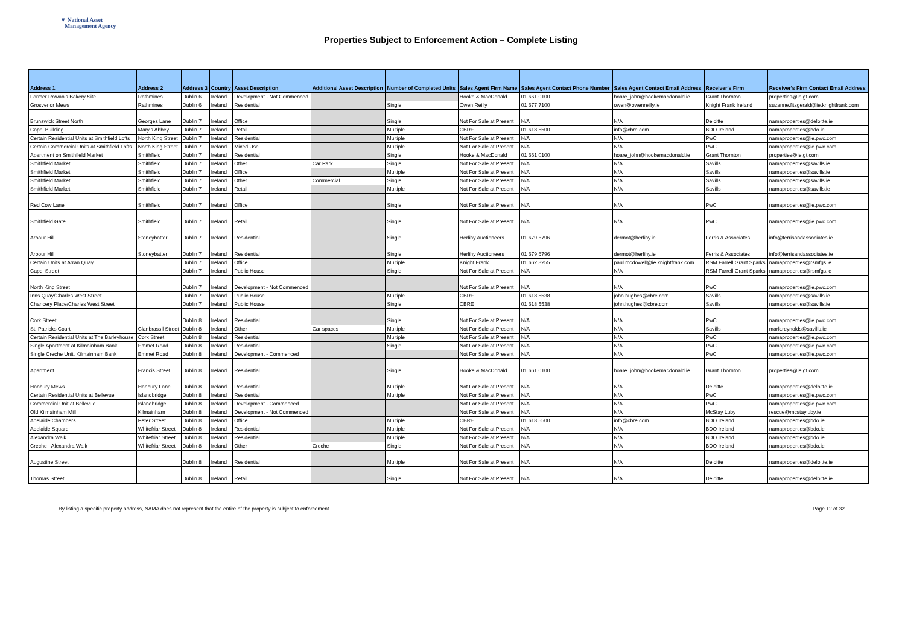▼ National Asset
Management Agency
Properties Subject to Enforcement Action – Complete Listing
| Address 1 | Address 2 | Address 3 | Country | Asset Description | Additional Asset Description | Number of Completed Units | Sales Agent Firm Name | Sales Agent Contact Phone Number | Sales Agent Contact Email Address | Receiver's Firm | Receiver's Firm Contact Email Address |
| --- | --- | --- | --- | --- | --- | --- | --- | --- | --- | --- | --- |
| Former Rowan's Bakery Site | Rathmines | Dublin 6 | Ireland | Development - Not Commenced | | | Hooke & MacDonald | 01 661 0100 | hoare_john@hookemacdonald.ie | Grant Thornton | properties@ie.gt.com |
| Grosvenor Mews | Rathmines | Dublin 6 | Ireland | Residential | | Single | Owen Reilly | 01 677 7100 | owen@owenreilly.ie | Knight Frank Ireland | suzanne.fitzgerald@ie.knightfrank.com |
| Brunswick Street North | Georges Lane | Dublin 7 | Ireland | Office | | Single | Not For Sale at Present | N/A | N/A | Deloitte | namaproperties@deloitte.ie |
| Capel Building | Mary's Abbey | Dublin 7 | Ireland | Retail | | Multiple | CBRE | 01 618 5500 | info@cbre.com | BDO Ireland | namaproperties@bdo.ie |
| Certain Residential Units at Smithfield Lofts | North King Street | Dublin 7 | Ireland | Residential | | Multiple | Not For Sale at Present | N/A | N/A | PwC | namaproperties@ie.pwc.com |
| Certain Commercial Units at Smithfield Lofts | North King Street | Dublin 7 | Ireland | Mixed Use | | Multiple | Not For Sale at Present | N/A | N/A | PwC | namaproperties@ie.pwc.com |
| Apartment on Smithfield Market | Smithfield | Dublin 7 | Ireland | Residential | | Single | Hooke & MacDonald | 01 661 0100 | hoare_john@hookemacdonald.ie | Grant Thornton | properties@ie.gt.com |
| Smithfield Market | Smithfield | Dublin 7 | Ireland | Other | Car Park | Single | Not For Sale at Present | N/A | N/A | Savills | namaproperties@savills.ie |
| Smithfield Market | Smithfield | Dublin 7 | Ireland | Office | | Multiple | Not For Sale at Present | N/A | N/A | Savills | namaproperties@savills.ie |
| Smithfield Market | Smithfield | Dublin 7 | Ireland | Other | Commercial | Single | Not For Sale at Present | N/A | N/A | Savills | namaproperties@savills.ie |
| Smithfield Market | Smithfield | Dublin 7 | Ireland | Retail | | Multiple | Not For Sale at Present | N/A | N/A | Savills | namaproperties@savills.ie |
| Red Cow Lane | Smithfield | Dublin 7 | Ireland | Office | | Single | Not For Sale at Present | N/A | N/A | PwC | namaproperties@ie.pwc.com |
| Smithfield Gate | Smithfield | Dublin 7 | Ireland | Retail | | Single | Not For Sale at Present | N/A | N/A | PwC | namaproperties@ie.pwc.com |
| Arbour Hill | Stoneybatter | Dublin 7 | Ireland | Residential | | Single | Herlihy Auctioneers | 01 679 6796 | dermot@herlihy.ie | Ferris & Associates | info@ferrisandassociates.ie |
| Arbour Hill | Stoneybatter | Dublin 7 | Ireland | Residential | | Single | Herlihy Auctioneers | 01 679 6796 | dermot@herlihy.ie | Ferris & Associates | info@ferrisandassociates.ie |
| Certain Units at Arran Quay | | Dublin 7 | Ireland | Office | | Multiple | Knight Frank | 01 662 3255 | paul.mcdowell@ie.knightfrank.com | RSM Farrell Grant Sparks | namaproperties@rsmfgs.ie |
| Capel Street | | Dublin 7 | Ireland | Public House | | Single | Not For Sale at Present | N/A | N/A | RSM Farrell Grant Sparks | namaproperties@rsmfgs.ie |
| North King Street | | Dublin 7 | Ireland | Development - Not Commenced | | | Not For Sale at Present | N/A | N/A | PwC | namaproperties@ie.pwc.com |
| Inns Quay/Charles West Street | | Dublin 7 | Ireland | Public House | | Multiple | CBRE | 01 618 5538 | john.hughes@cbre.com | Savills | namaproperties@savills.ie |
| Chancery Place/Charles West Street | | Dublin 7 | Ireland | Public House | | Single | CBRE | 01 618 5538 | john.hughes@cbre.com | Savills | namaproperties@savills.ie |
| Cork Street | | Dublin 8 | Ireland | Residential | | Single | Not For Sale at Present | N/A | N/A | PwC | namaproperties@ie.pwc.com |
| St. Patricks Court | Clanbrassil Street | Dublin 8 | Ireland | Other | Car spaces | Multiple | Not For Sale at Present | N/A | N/A | Savills | mark.reynolds@savills.ie |
| Certain Residential Units at The Barleyhouse | Cork Street | Dublin 8 | Ireland | Residential | | Multiple | Not For Sale at Present | N/A | N/A | PwC | namaproperties@ie.pwc.com |
| Single Apartment at Kilmainham Bank | Emmet Road | Dublin 8 | Ireland | Residential | | Single | Not For Sale at Present | N/A | N/A | PwC | namaproperties@ie.pwc.com |
| Single Creche Unit, Kilmainham Bank | Emmet Road | Dublin 8 | Ireland | Development - Commenced | | | Not For Sale at Present | N/A | N/A | PwC | namaproperties@ie.pwc.com |
| Apartment | Francis Street | Dublin 8 | Ireland | Residential | | Single | Hooke & MacDonald | 01 661 0100 | hoare_john@hookemacdonald.ie | Grant Thornton | properties@ie.gt.com |
| Hanbury Mews | Hanbury Lane | Dublin 8 | Ireland | Residential | | Multiple | Not For Sale at Present | N/A | N/A | Deloitte | namaproperties@deloitte.ie |
| Certain Residential Units at Bellevue | Islandbridge | Dublin 8 | Ireland | Residential | | Multiple | Not For Sale at Present | N/A | N/A | PwC | namaproperties@ie.pwc.com |
| Commercial Unit at Bellevue | Islandbridge | Dublin 8 | Ireland | Development - Commenced | | | Not For Sale at Present | N/A | N/A | PwC | namaproperties@ie.pwc.com |
| Old Kilmainham Mill | Kilmainham | Dublin 8 | Ireland | Development - Not Commenced | | | Not For Sale at Present | N/A | N/A | McStay Luby | rescue@mcstayluby.ie |
| Adelaide Chambers | Peter Street | Dublin 8 | Ireland | Office | | Multiple | CBRE | 01 618 5500 | info@cbre.com | BDO Ireland | namaproperties@bdo.ie |
| Adelaide Square | Whitefriar Street | Dublin 8 | Ireland | Residential | | Multiple | Not For Sale at Present | N/A | N/A | BDO Ireland | namaproperties@bdo.ie |
| Alexandra Walk | Whitefriar Street | Dublin 8 | Ireland | Residential | | Multiple | Not For Sale at Present | N/A | N/A | BDO Ireland | namaproperties@bdo.ie |
| Creche - Alexandra Walk | Whitefriar Street | Dublin 8 | Ireland | Other | Creche | Single | Not For Sale at Present | N/A | N/A | BDO Ireland | namaproperties@bdo.ie |
| Augustine Street | | Dublin 8 | Ireland | Residential | | Multiple | Not For Sale at Present | N/A | N/A | Deloitte | namaproperties@deloitte.ie |
| Thomas Street | | Dublin 8 | Ireland | Retail | | Single | Not For Sale at Present | N/A | N/A | Deloitte | namaproperties@deloitte.ie |
By listing a specific property address, NAMA does not represent that the entire of the property is subject to enforcement Page 12 of 32